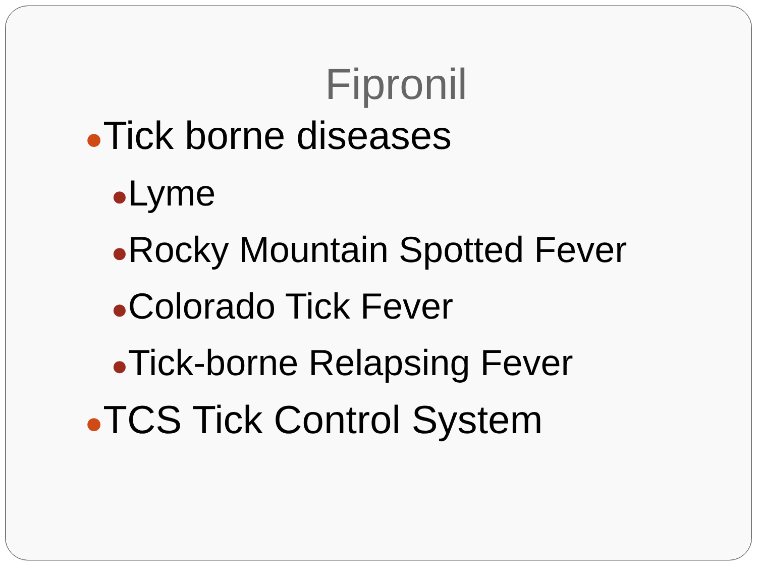Fipronil
●Tick borne diseases
●Lyme
●Rocky Mountain Spotted Fever
●Colorado Tick Fever
●Tick-borne Relapsing Fever
●TCS Tick Control System